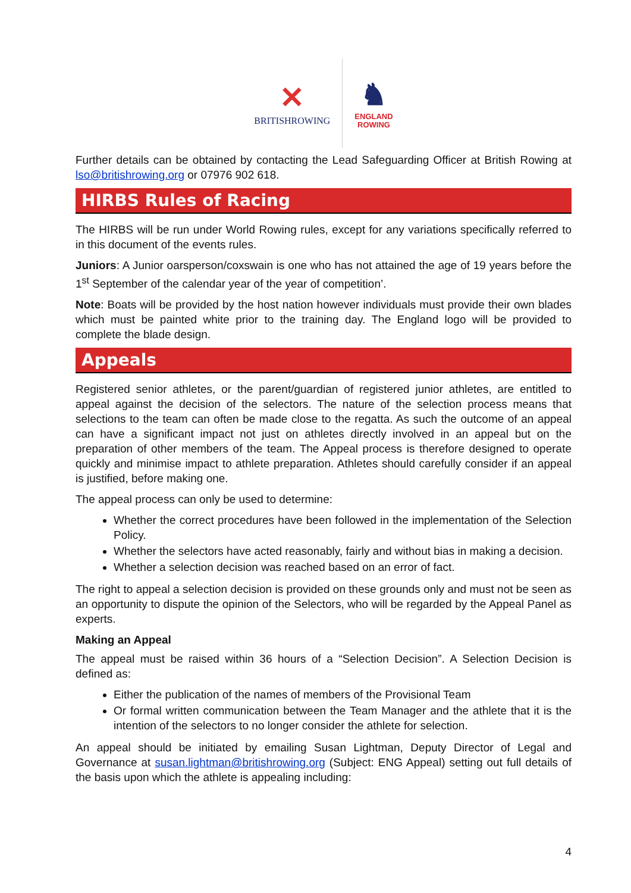✕
BRITISHROWING
♞
ENGLAND
ROWING
Further details can be obtained by contacting the Lead Safeguarding Officer at British Rowing at lso@britishrowing.org or 07976 902 618.
HIRBS Rules of Racing
The HIRBS will be run under World Rowing rules, except for any variations specifically referred to in this document of the events rules.
Juniors: A Junior oarsperson/coxswain is one who has not attained the age of 19 years before the 1<sup>st</sup> September of the calendar year of the year of competition’.
Note: Boats will be provided by the host nation however individuals must provide their own blades which must be painted white prior to the training day. The England logo will be provided to complete the blade design.
Appeals
Registered senior athletes, or the parent/guardian of registered junior athletes, are entitled to appeal against the decision of the selectors. The nature of the selection process means that selections to the team can often be made close to the regatta. As such the outcome of an appeal can have a significant impact not just on athletes directly involved in an appeal but on the preparation of other members of the team. The Appeal process is therefore designed to operate quickly and minimise impact to athlete preparation. Athletes should carefully consider if an appeal is justified, before making one.
The appeal process can only be used to determine:
Whether the correct procedures have been followed in the implementation of the Selection Policy.
Whether the selectors have acted reasonably, fairly and without bias in making a decision.
Whether a selection decision was reached based on an error of fact.
The right to appeal a selection decision is provided on these grounds only and must not be seen as an opportunity to dispute the opinion of the Selectors, who will be regarded by the Appeal Panel as experts.
Making an Appeal
The appeal must be raised within 36 hours of a “Selection Decision”. A Selection Decision is defined as:
Either the publication of the names of members of the Provisional Team
Or formal written communication between the Team Manager and the athlete that it is the intention of the selectors to no longer consider the athlete for selection.
An appeal should be initiated by emailing Susan Lightman, Deputy Director of Legal and Governance at susan.lightman@britishrowing.org (Subject: ENG Appeal) setting out full details of the basis upon which the athlete is appealing including:
4